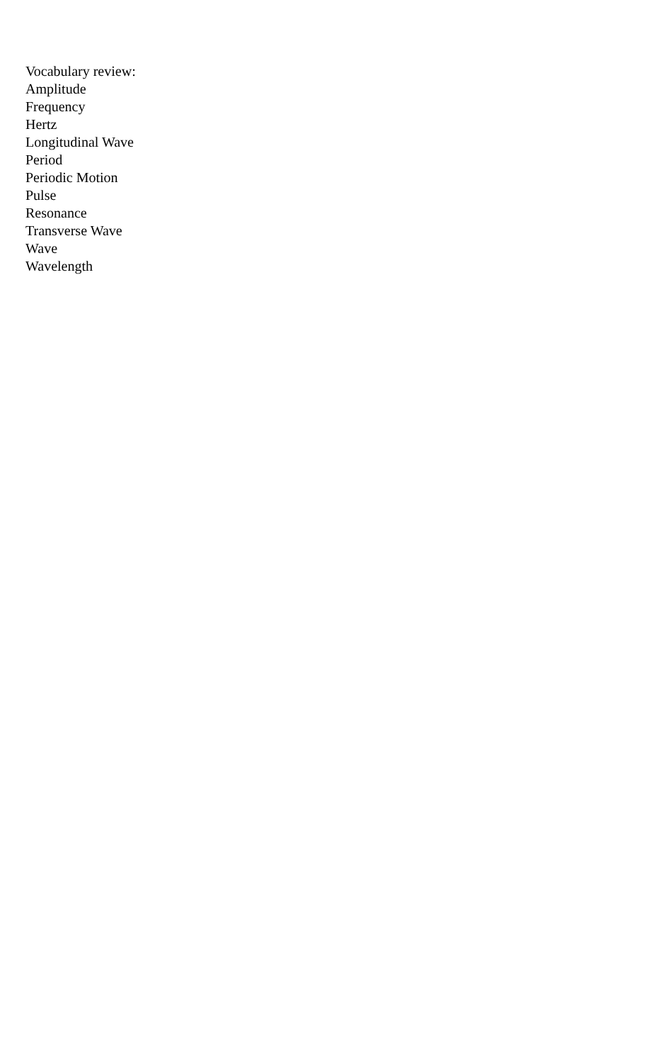Vocabulary review:
Amplitude
Frequency
Hertz
Longitudinal Wave
Period
Periodic Motion
Pulse
Resonance
Transverse Wave
Wave
Wavelength